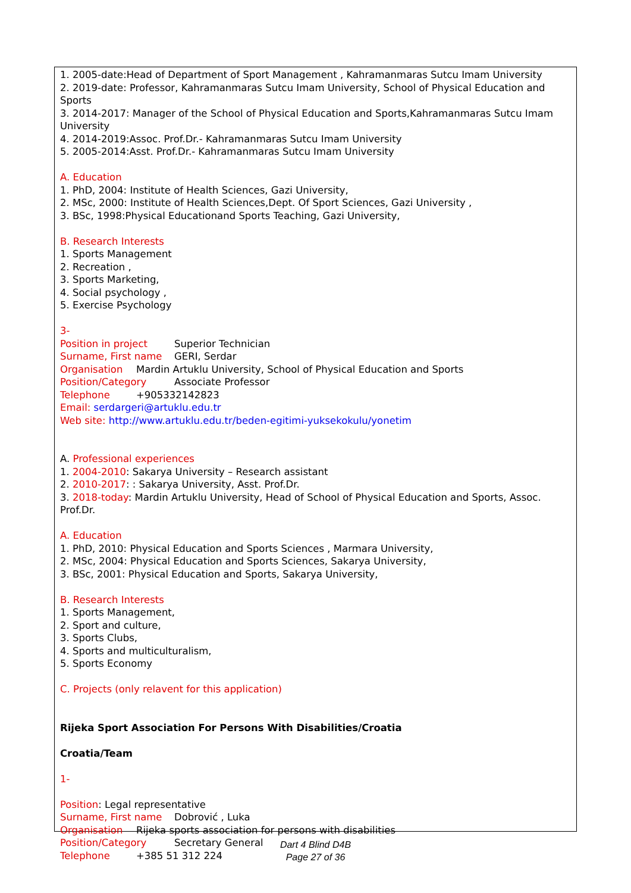1. 2005-date:Head of Department of Sport Management , Kahramanmaras Sutcu Imam University
2. 2019-date: Professor, Kahramanmaras Sutcu Imam University, School of Physical Education and Sports
3. 2014-2017: Manager of the School of Physical Education and Sports,Kahramanmaras Sutcu Imam University
4. 2014-2019:Assoc. Prof.Dr.- Kahramanmaras Sutcu Imam University
5. 2005-2014:Asst. Prof.Dr.- Kahramanmaras Sutcu Imam University
A. Education
1. PhD, 2004: Institute of Health Sciences, Gazi University,
2. MSc, 2000: Institute of Health Sciences,Dept. Of Sport Sciences, Gazi University ,
3. BSc, 1998:Physical Educationand Sports Teaching, Gazi University,
B. Research Interests
1. Sports Management
2. Recreation ,
3. Sports Marketing,
4. Social psychology ,
5. Exercise Psychology
3-
Position in project Superior Technician
Surname, First name GERI, Serdar
Organisation Mardin Artuklu University, School of Physical Education and Sports
Position/Category Associate Professor
Telephone +905332142823
Email: serdargeri@artuklu.edu.tr
Web site: http://www.artuklu.edu.tr/beden-egitimi-yuksekokulu/yonetim
A. Professional experiences
1. 2004-2010: Sakarya University – Research assistant
2. 2010-2017: : Sakarya University, Asst. Prof.Dr.
3. 2018-today: Mardin Artuklu University, Head of School of Physical Education and Sports, Assoc. Prof.Dr.
A. Education
1. PhD, 2010: Physical Education and Sports Sciences , Marmara University,
2. MSc, 2004: Physical Education and Sports Sciences, Sakarya University,
3. BSc, 2001: Physical Education and Sports, Sakarya University,
B. Research Interests
1. Sports Management,
2. Sport and culture,
3. Sports Clubs,
4. Sports and multiculturalism,
5. Sports Economy
C. Projects (only relavent for this application)
Rijeka Sport Association For Persons With Disabilities/Croatia
Croatia/Team
1-
Position: Legal representative
Surname, First name Dobrović , Luka
Organisation Rijeka sports association for persons with disabilities
Position/Category Secretary General
Telephone +385 51 312 224
Dart 4 Blind D4B
Page 27 of 36